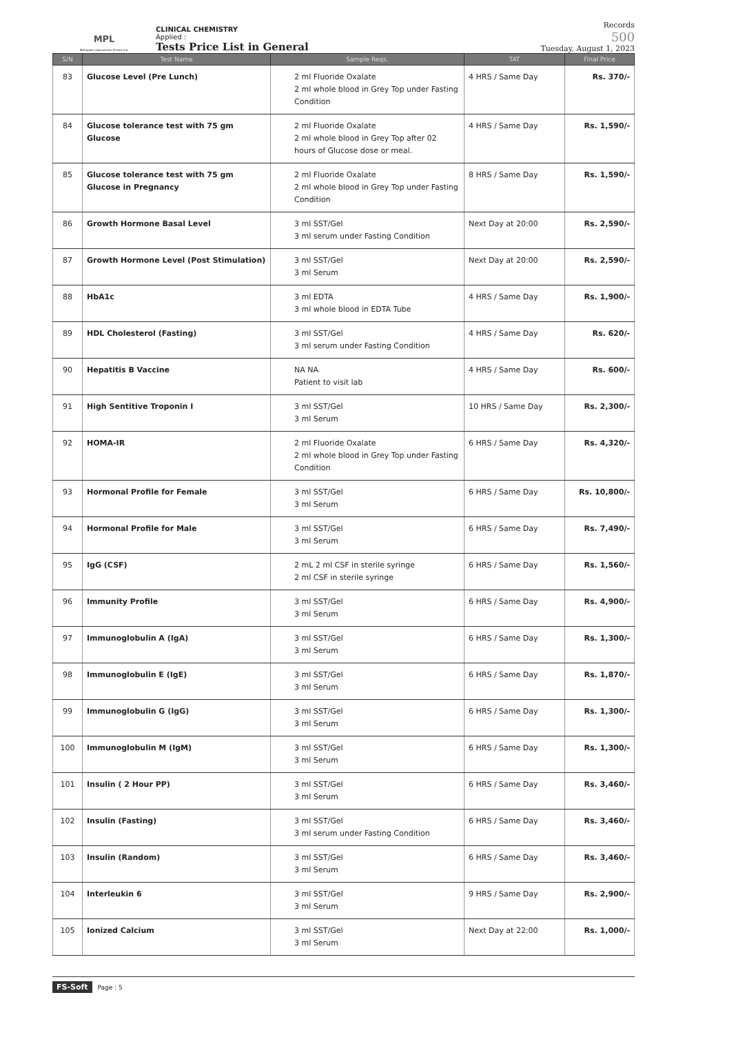MPL
Metropole Laboratories Private Ltd.
CLINICAL CHEMISTRY
Applied :
Tests Price List in General
Records
500
Tuesday, August 1, 2023
| S/N | Test Name | Sample Reqs. | TAT | Final Price |
| --- | --- | --- | --- | --- |
| 83 | Glucose Level (Pre Lunch) | 2 ml Fluoride Oxalate 2 ml whole blood in Grey Top under Fasting Condition | 4 HRS / Same Day | Rs. 370/- |
| 84 | Glucose tolerance test with 75 gm Glucose | 2 ml Fluoride Oxalate 2 ml whole blood in Grey Top after 02 hours of Glucose dose or meal. | 4 HRS / Same Day | Rs. 1,590/- |
| 85 | Glucose tolerance test with 75 gm Glucose in Pregnancy | 2 ml Fluoride Oxalate 2 ml whole blood in Grey Top under Fasting Condition | 8 HRS / Same Day | Rs. 1,590/- |
| 86 | Growth Hormone Basal Level | 3 ml SST/Gel 3 ml serum under Fasting Condition | Next Day at 20:00 | Rs. 2,590/- |
| 87 | Growth Hormone Level (Post Stimulation) | 3 ml SST/Gel 3 ml Serum | Next Day at 20:00 | Rs. 2,590/- |
| 88 | HbA1c | 3 ml EDTA 3 ml whole blood in EDTA Tube | 4 HRS / Same Day | Rs. 1,900/- |
| 89 | HDL Cholesterol (Fasting) | 3 ml SST/Gel 3 ml serum under Fasting Condition | 4 HRS / Same Day | Rs. 620/- |
| 90 | Hepatitis B Vaccine | NA NA Patient to visit lab | 4 HRS / Same Day | Rs. 600/- |
| 91 | High Sentitive Troponin I | 3 ml SST/Gel 3 ml Serum | 10 HRS / Same Day | Rs. 2,300/- |
| 92 | HOMA-IR | 2 ml Fluoride Oxalate 2 ml whole blood in Grey Top under Fasting Condition | 6 HRS / Same Day | Rs. 4,320/- |
| 93 | Hormonal Profile for Female | 3 ml SST/Gel 3 ml Serum | 6 HRS / Same Day | Rs. 10,800/- |
| 94 | Hormonal Profile for Male | 3 ml SST/Gel 3 ml Serum | 6 HRS / Same Day | Rs. 7,490/- |
| 95 | IgG (CSF) | 2 mL 2 ml CSF in sterile syringe 2 ml CSF in sterile syringe | 6 HRS / Same Day | Rs. 1,560/- |
| 96 | Immunity Profile | 3 ml SST/Gel 3 ml Serum | 6 HRS / Same Day | Rs. 4,900/- |
| 97 | Immunoglobulin A (IgA) | 3 ml SST/Gel 3 ml Serum | 6 HRS / Same Day | Rs. 1,300/- |
| 98 | Immunoglobulin E (IgE) | 3 ml SST/Gel 3 ml Serum | 6 HRS / Same Day | Rs. 1,870/- |
| 99 | Immunoglobulin G (IgG) | 3 ml SST/Gel 3 ml Serum | 6 HRS / Same Day | Rs. 1,300/- |
| 100 | Immunoglobulin M (IgM) | 3 ml SST/Gel 3 ml Serum | 6 HRS / Same Day | Rs. 1,300/- |
| 101 | Insulin ( 2 Hour PP) | 3 ml SST/Gel 3 ml Serum | 6 HRS / Same Day | Rs. 3,460/- |
| 102 | Insulin (Fasting) | 3 ml SST/Gel 3 ml serum under Fasting Condition | 6 HRS / Same Day | Rs. 3,460/- |
| 103 | Insulin (Random) | 3 ml SST/Gel 3 ml Serum | 6 HRS / Same Day | Rs. 3,460/- |
| 104 | Interleukin 6 | 3 ml SST/Gel 3 ml Serum | 9 HRS / Same Day | Rs. 2,900/- |
| 105 | Ionized Calcium | 3 ml SST/Gel 3 ml Serum | Next Day at 22:00 | Rs. 1,000/- |
FS-Soft Page : 5